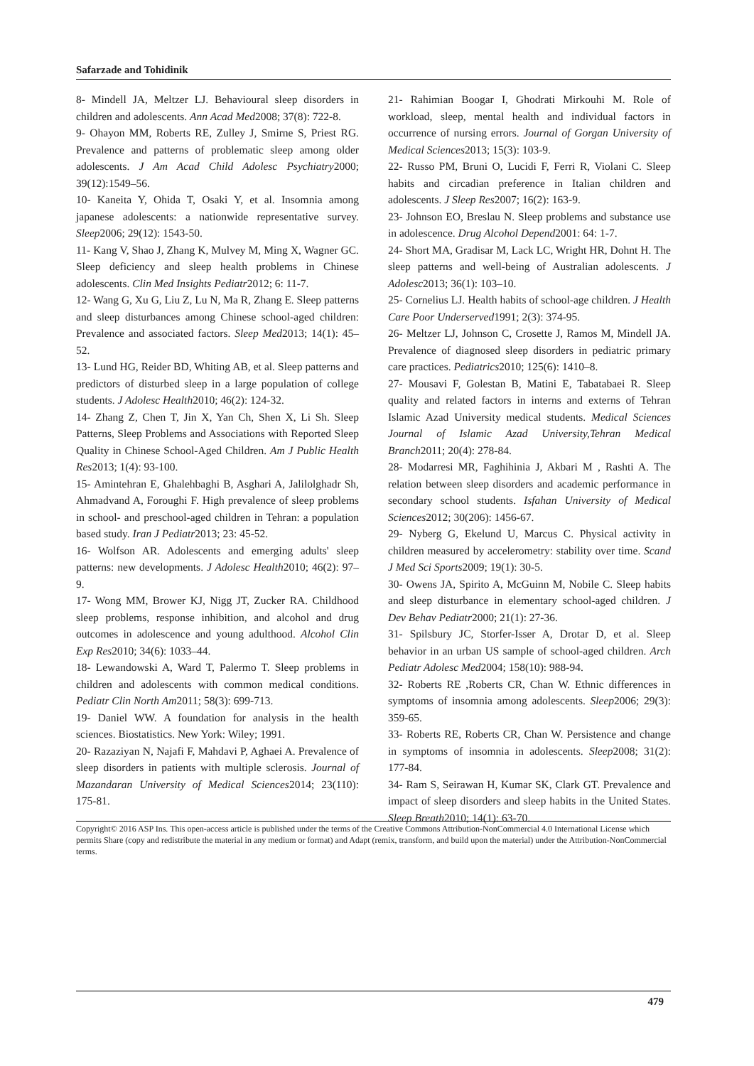Safarzade and Tohidinik
8- Mindell JA, Meltzer LJ. Behavioural sleep disorders in children and adolescents. Ann Acad Med2008; 37(8): 722-8.
9- Ohayon MM, Roberts RE, Zulley J, Smirne S, Priest RG. Prevalence and patterns of problematic sleep among older adolescents. J Am Acad Child Adolesc Psychiatry2000; 39(12):1549–56.
10- Kaneita Y, Ohida T, Osaki Y, et al. Insomnia among japanese adolescents: a nationwide representative survey. Sleep2006; 29(12): 1543-50.
11- Kang V, Shao J, Zhang K, Mulvey M, Ming X, Wagner GC. Sleep deficiency and sleep health problems in Chinese adolescents. Clin Med Insights Pediatr2012; 6: 11-7.
12- Wang G, Xu G, Liu Z, Lu N, Ma R, Zhang E. Sleep patterns and sleep disturbances among Chinese school-aged children: Prevalence and associated factors. Sleep Med2013; 14(1): 45–52.
13- Lund HG, Reider BD, Whiting AB, et al. Sleep patterns and predictors of disturbed sleep in a large population of college students. J Adolesc Health2010; 46(2): 124-32.
14- Zhang Z, Chen T, Jin X, Yan Ch, Shen X, Li Sh. Sleep Patterns, Sleep Problems and Associations with Reported Sleep Quality in Chinese School-Aged Children. Am J Public Health Res2013; 1(4): 93-100.
15- Amintehran E, Ghalehbaghi B, Asghari A, Jalilolghadr Sh, Ahmadvand A, Foroughi F. High prevalence of sleep problems in school- and preschool-aged children in Tehran: a population based study. Iran J Pediatr2013; 23: 45-52.
16- Wolfson AR. Adolescents and emerging adults' sleep patterns: new developments. J Adolesc Health2010; 46(2): 97–9.
17- Wong MM, Brower KJ, Nigg JT, Zucker RA. Childhood sleep problems, response inhibition, and alcohol and drug outcomes in adolescence and young adulthood. Alcohol Clin Exp Res2010; 34(6): 1033–44.
18- Lewandowski A, Ward T, Palermo T. Sleep problems in children and adolescents with common medical conditions. Pediatr Clin North Am2011; 58(3): 699-713.
19- Daniel WW. A foundation for analysis in the health sciences. Biostatistics. New York: Wiley; 1991.
20- Razaziyan N, Najafi F, Mahdavi P, Aghaei A. Prevalence of sleep disorders in patients with multiple sclerosis. Journal of Mazandaran University of Medical Sciences2014; 23(110): 175-81.
21- Rahimian Boogar I, Ghodrati Mirkouhi M. Role of workload, sleep, mental health and individual factors in occurrence of nursing errors. Journal of Gorgan University of Medical Sciences2013; 15(3): 103-9.
22- Russo PM, Bruni O, Lucidi F, Ferri R, Violani C. Sleep habits and circadian preference in Italian children and adolescents. J Sleep Res2007; 16(2): 163-9.
23- Johnson EO, Breslau N. Sleep problems and substance use in adolescence. Drug Alcohol Depend2001: 64: 1-7.
24- Short MA, Gradisar M, Lack LC, Wright HR, Dohnt H. The sleep patterns and well-being of Australian adolescents. J Adolesc2013; 36(1): 103–10.
25- Cornelius LJ. Health habits of school-age children. J Health Care Poor Underserved1991; 2(3): 374-95.
26- Meltzer LJ, Johnson C, Crosette J, Ramos M, Mindell JA. Prevalence of diagnosed sleep disorders in pediatric primary care practices. Pediatrics2010; 125(6): 1410–8.
27- Mousavi F, Golestan B, Matini E, Tabatabaei R. Sleep quality and related factors in interns and externs of Tehran Islamic Azad University medical students. Medical Sciences Journal of Islamic Azad University,Tehran Medical Branch2011; 20(4): 278-84.
28- Modarresi MR, Faghihinia J, Akbari M , Rashti A. The relation between sleep disorders and academic performance in secondary school students. Isfahan University of Medical Sciences2012; 30(206): 1456-67.
29- Nyberg G, Ekelund U, Marcus C. Physical activity in children measured by accelerometry: stability over time. Scand J Med Sci Sports2009; 19(1): 30-5.
30- Owens JA, Spirito A, McGuinn M, Nobile C. Sleep habits and sleep disturbance in elementary school-aged children. J Dev Behav Pediatr2000; 21(1): 27-36.
31- Spilsbury JC, Storfer-Isser A, Drotar D, et al. Sleep behavior in an urban US sample of school-aged children. Arch Pediatr Adolesc Med2004; 158(10): 988-94.
32- Roberts RE ,Roberts CR, Chan W. Ethnic differences in symptoms of insomnia among adolescents. Sleep2006; 29(3): 359-65.
33- Roberts RE, Roberts CR, Chan W. Persistence and change in symptoms of insomnia in adolescents. Sleep2008; 31(2): 177-84.
34- Ram S, Seirawan H, Kumar SK, Clark GT. Prevalence and impact of sleep disorders and sleep habits in the United States. Sleep Breath2010; 14(1): 63-70.
Copyright© 2016 ASP Ins. This open-access article is published under the terms of the Creative Commons Attribution-NonCommercial 4.0 International License which permits Share (copy and redistribute the material in any medium or format) and Adapt (remix, transform, and build upon the material) under the Attribution-NonCommercial terms.
479